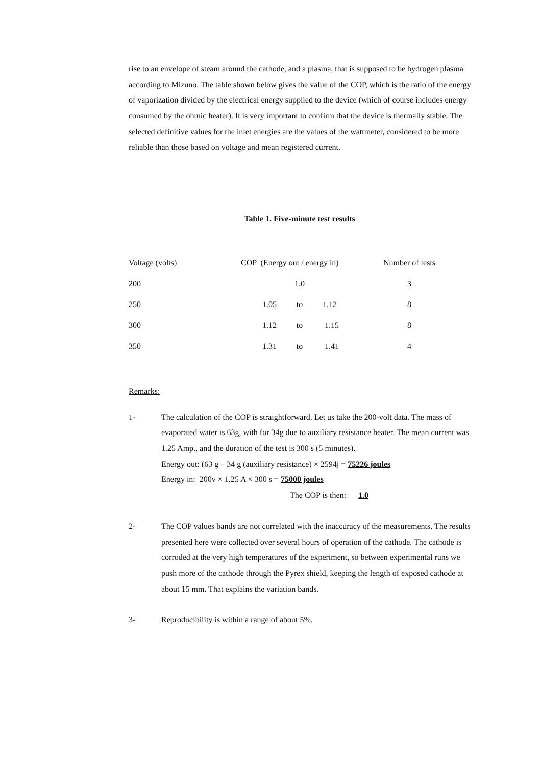rise to an envelope of steam around the cathode, and a plasma, that is supposed to be hydrogen plasma according to Mizuno. The table shown below gives the value of the COP, which is the ratio of the energy of vaporization divided by the electrical energy supplied to the device (which of course includes energy consumed by the ohmic heater). It is very important to confirm that the device is thermally stable. The selected definitive values for the inlet energies are the values of the wattmeter, considered to be more reliable than those based on voltage and mean registered current.
Table 1. Five-minute test results
| Voltage (volts) | COP (Energy out / energy in) | | | Number of tests |
| 200 | | 1.0 | | 3 |
| 250 | 1.05 | to | 1.12 | 8 |
| 300 | 1.12 | to | 1.15 | 8 |
| 350 | 1.31 | to | 1.41 | 4 |
Remarks:
1- The calculation of the COP is straightforward. Let us take the 200-volt data. The mass of evaporated water is 63g, with for 34g due to auxiliary resistance heater. The mean current was 1.25 Amp., and the duration of the test is 300 s (5 minutes).
Energy out: (63 g – 34 g (auxiliary resistance) × 2594j = 75226 joules
Energy in: 200v × 1.25 A × 300 s = 75000 joules
The COP is then: 1.0
2- The COP values bands are not correlated with the inaccuracy of the measurements. The results presented here were collected over several hours of operation of the cathode. The cathode is corroded at the very high temperatures of the experiment, so between experimental runs we push more of the cathode through the Pyrex shield, keeping the length of exposed cathode at about 15 mm. That explains the variation bands.
3- Reproducibility is within a range of about 5%.